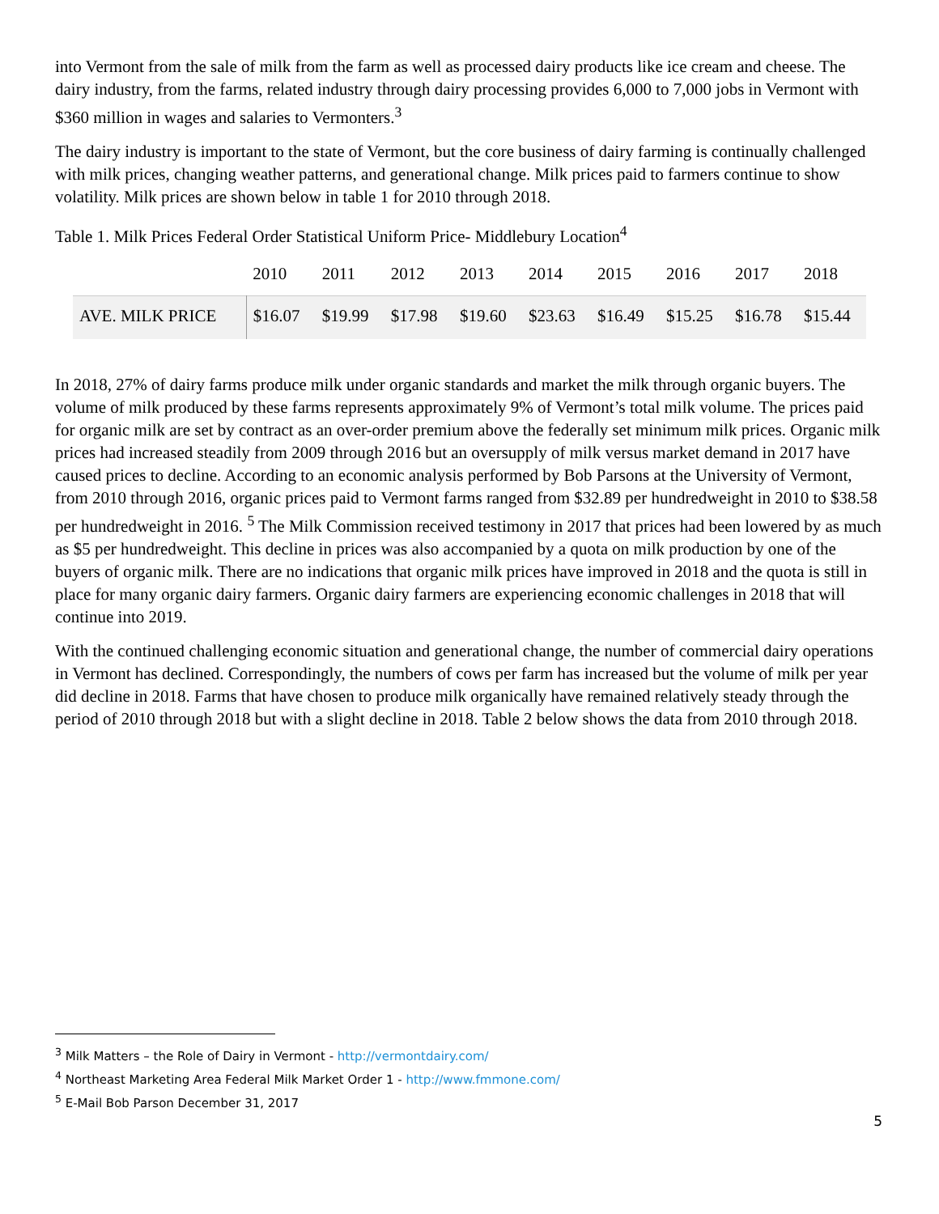into Vermont from the sale of milk from the farm as well as processed dairy products like ice cream and cheese. The dairy industry, from the farms, related industry through dairy processing provides 6,000 to 7,000 jobs in Vermont with $360 million in wages and salaries to Vermonters.<sup>3</sup>
The dairy industry is important to the state of Vermont, but the core business of dairy farming is continually challenged with milk prices, changing weather patterns, and generational change. Milk prices paid to farmers continue to show volatility. Milk prices are shown below in table 1 for 2010 through 2018.
Table 1. Milk Prices Federal Order Statistical Uniform Price- Middlebury Location<sup>4</sup>
| | 2010 | 2011 | 2012 | 2013 | 2014 | 2015 | 2016 | 2017 | 2018 |
| --- | --- | --- | --- | --- | --- | --- | --- | --- | --- |
| AVE. MILK PRICE | $16.07 | $19.99 | $17.98 | $19.60 | $23.63 | $16.49 | $15.25 | $16.78 | $15.44 |
In 2018, 27% of dairy farms produce milk under organic standards and market the milk through organic buyers. The volume of milk produced by these farms represents approximately 9% of Vermont’s total milk volume. The prices paid for organic milk are set by contract as an over-order premium above the federally set minimum milk prices. Organic milk prices had increased steadily from 2009 through 2016 but an oversupply of milk versus market demand in 2017 have caused prices to decline. According to an economic analysis performed by Bob Parsons at the University of Vermont, from 2010 through 2016, organic prices paid to Vermont farms ranged from $32.89 per hundredweight in 2010 to $38.58 per hundredweight in 2016. <sup>5</sup> The Milk Commission received testimony in 2017 that prices had been lowered by as much as $5 per hundredweight. This decline in prices was also accompanied by a quota on milk production by one of the buyers of organic milk. There are no indications that organic milk prices have improved in 2018 and the quota is still in place for many organic dairy farmers. Organic dairy farmers are experiencing economic challenges in 2018 that will continue into 2019.
With the continued challenging economic situation and generational change, the number of commercial dairy operations in Vermont has declined. Correspondingly, the numbers of cows per farm has increased but the volume of milk per year did decline in 2018. Farms that have chosen to produce milk organically have remained relatively steady through the period of 2010 through 2018 but with a slight decline in 2018. Table 2 below shows the data from 2010 through 2018.
<sup>3</sup> Milk Matters – the Role of Dairy in Vermont - http://vermontdairy.com/
<sup>4</sup> Northeast Marketing Area Federal Milk Market Order 1 - http://www.fmmone.com/
<sup>5</sup> E-Mail Bob Parson December 31, 2017
5